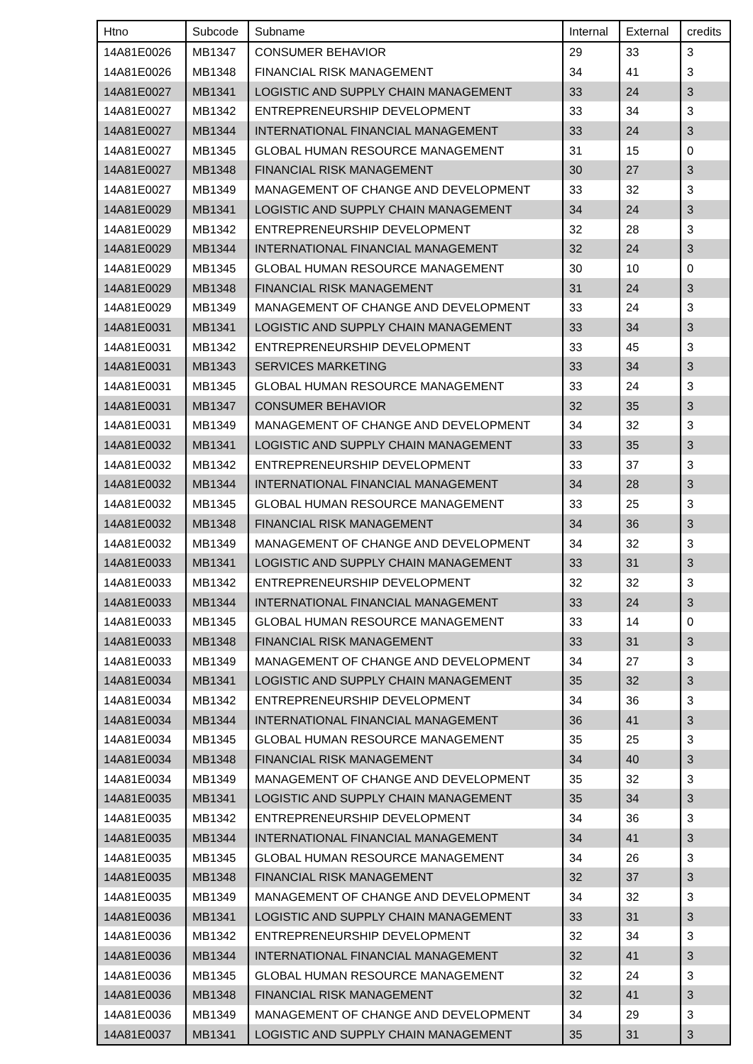| Htno | Subcode | Subname | Internal | External | credits |
| --- | --- | --- | --- | --- | --- |
| 14A81E0026 | MB1347 | CONSUMER BEHAVIOR | 29 | 33 | 3 |
| 14A81E0026 | MB1348 | FINANCIAL RISK MANAGEMENT | 34 | 41 | 3 |
| 14A81E0027 | MB1341 | LOGISTIC AND SUPPLY CHAIN MANAGEMENT | 33 | 24 | 3 |
| 14A81E0027 | MB1342 | ENTREPRENEURSHIP DEVELOPMENT | 33 | 34 | 3 |
| 14A81E0027 | MB1344 | INTERNATIONAL FINANCIAL MANAGEMENT | 33 | 24 | 3 |
| 14A81E0027 | MB1345 | GLOBAL HUMAN RESOURCE MANAGEMENT | 31 | 15 | 0 |
| 14A81E0027 | MB1348 | FINANCIAL RISK MANAGEMENT | 30 | 27 | 3 |
| 14A81E0027 | MB1349 | MANAGEMENT OF CHANGE AND DEVELOPMENT | 33 | 32 | 3 |
| 14A81E0029 | MB1341 | LOGISTIC AND SUPPLY CHAIN MANAGEMENT | 34 | 24 | 3 |
| 14A81E0029 | MB1342 | ENTREPRENEURSHIP DEVELOPMENT | 32 | 28 | 3 |
| 14A81E0029 | MB1344 | INTERNATIONAL FINANCIAL MANAGEMENT | 32 | 24 | 3 |
| 14A81E0029 | MB1345 | GLOBAL HUMAN RESOURCE MANAGEMENT | 30 | 10 | 0 |
| 14A81E0029 | MB1348 | FINANCIAL RISK MANAGEMENT | 31 | 24 | 3 |
| 14A81E0029 | MB1349 | MANAGEMENT OF CHANGE AND DEVELOPMENT | 33 | 24 | 3 |
| 14A81E0031 | MB1341 | LOGISTIC AND SUPPLY CHAIN MANAGEMENT | 33 | 34 | 3 |
| 14A81E0031 | MB1342 | ENTREPRENEURSHIP DEVELOPMENT | 33 | 45 | 3 |
| 14A81E0031 | MB1343 | SERVICES MARKETING | 33 | 34 | 3 |
| 14A81E0031 | MB1345 | GLOBAL HUMAN RESOURCE MANAGEMENT | 33 | 24 | 3 |
| 14A81E0031 | MB1347 | CONSUMER BEHAVIOR | 32 | 35 | 3 |
| 14A81E0031 | MB1349 | MANAGEMENT OF CHANGE AND DEVELOPMENT | 34 | 32 | 3 |
| 14A81E0032 | MB1341 | LOGISTIC AND SUPPLY CHAIN MANAGEMENT | 33 | 35 | 3 |
| 14A81E0032 | MB1342 | ENTREPRENEURSHIP DEVELOPMENT | 33 | 37 | 3 |
| 14A81E0032 | MB1344 | INTERNATIONAL FINANCIAL MANAGEMENT | 34 | 28 | 3 |
| 14A81E0032 | MB1345 | GLOBAL HUMAN RESOURCE MANAGEMENT | 33 | 25 | 3 |
| 14A81E0032 | MB1348 | FINANCIAL RISK MANAGEMENT | 34 | 36 | 3 |
| 14A81E0032 | MB1349 | MANAGEMENT OF CHANGE AND DEVELOPMENT | 34 | 32 | 3 |
| 14A81E0033 | MB1341 | LOGISTIC AND SUPPLY CHAIN MANAGEMENT | 33 | 31 | 3 |
| 14A81E0033 | MB1342 | ENTREPRENEURSHIP DEVELOPMENT | 32 | 32 | 3 |
| 14A81E0033 | MB1344 | INTERNATIONAL FINANCIAL MANAGEMENT | 33 | 24 | 3 |
| 14A81E0033 | MB1345 | GLOBAL HUMAN RESOURCE MANAGEMENT | 33 | 14 | 0 |
| 14A81E0033 | MB1348 | FINANCIAL RISK MANAGEMENT | 33 | 31 | 3 |
| 14A81E0033 | MB1349 | MANAGEMENT OF CHANGE AND DEVELOPMENT | 34 | 27 | 3 |
| 14A81E0034 | MB1341 | LOGISTIC AND SUPPLY CHAIN MANAGEMENT | 35 | 32 | 3 |
| 14A81E0034 | MB1342 | ENTREPRENEURSHIP DEVELOPMENT | 34 | 36 | 3 |
| 14A81E0034 | MB1344 | INTERNATIONAL FINANCIAL MANAGEMENT | 36 | 41 | 3 |
| 14A81E0034 | MB1345 | GLOBAL HUMAN RESOURCE MANAGEMENT | 35 | 25 | 3 |
| 14A81E0034 | MB1348 | FINANCIAL RISK MANAGEMENT | 34 | 40 | 3 |
| 14A81E0034 | MB1349 | MANAGEMENT OF CHANGE AND DEVELOPMENT | 35 | 32 | 3 |
| 14A81E0035 | MB1341 | LOGISTIC AND SUPPLY CHAIN MANAGEMENT | 35 | 34 | 3 |
| 14A81E0035 | MB1342 | ENTREPRENEURSHIP DEVELOPMENT | 34 | 36 | 3 |
| 14A81E0035 | MB1344 | INTERNATIONAL FINANCIAL MANAGEMENT | 34 | 41 | 3 |
| 14A81E0035 | MB1345 | GLOBAL HUMAN RESOURCE MANAGEMENT | 34 | 26 | 3 |
| 14A81E0035 | MB1348 | FINANCIAL RISK MANAGEMENT | 32 | 37 | 3 |
| 14A81E0035 | MB1349 | MANAGEMENT OF CHANGE AND DEVELOPMENT | 34 | 32 | 3 |
| 14A81E0036 | MB1341 | LOGISTIC AND SUPPLY CHAIN MANAGEMENT | 33 | 31 | 3 |
| 14A81E0036 | MB1342 | ENTREPRENEURSHIP DEVELOPMENT | 32 | 34 | 3 |
| 14A81E0036 | MB1344 | INTERNATIONAL FINANCIAL MANAGEMENT | 32 | 41 | 3 |
| 14A81E0036 | MB1345 | GLOBAL HUMAN RESOURCE MANAGEMENT | 32 | 24 | 3 |
| 14A81E0036 | MB1348 | FINANCIAL RISK MANAGEMENT | 32 | 41 | 3 |
| 14A81E0036 | MB1349 | MANAGEMENT OF CHANGE AND DEVELOPMENT | 34 | 29 | 3 |
| 14A81E0037 | MB1341 | LOGISTIC AND SUPPLY CHAIN MANAGEMENT | 35 | 31 | 3 |